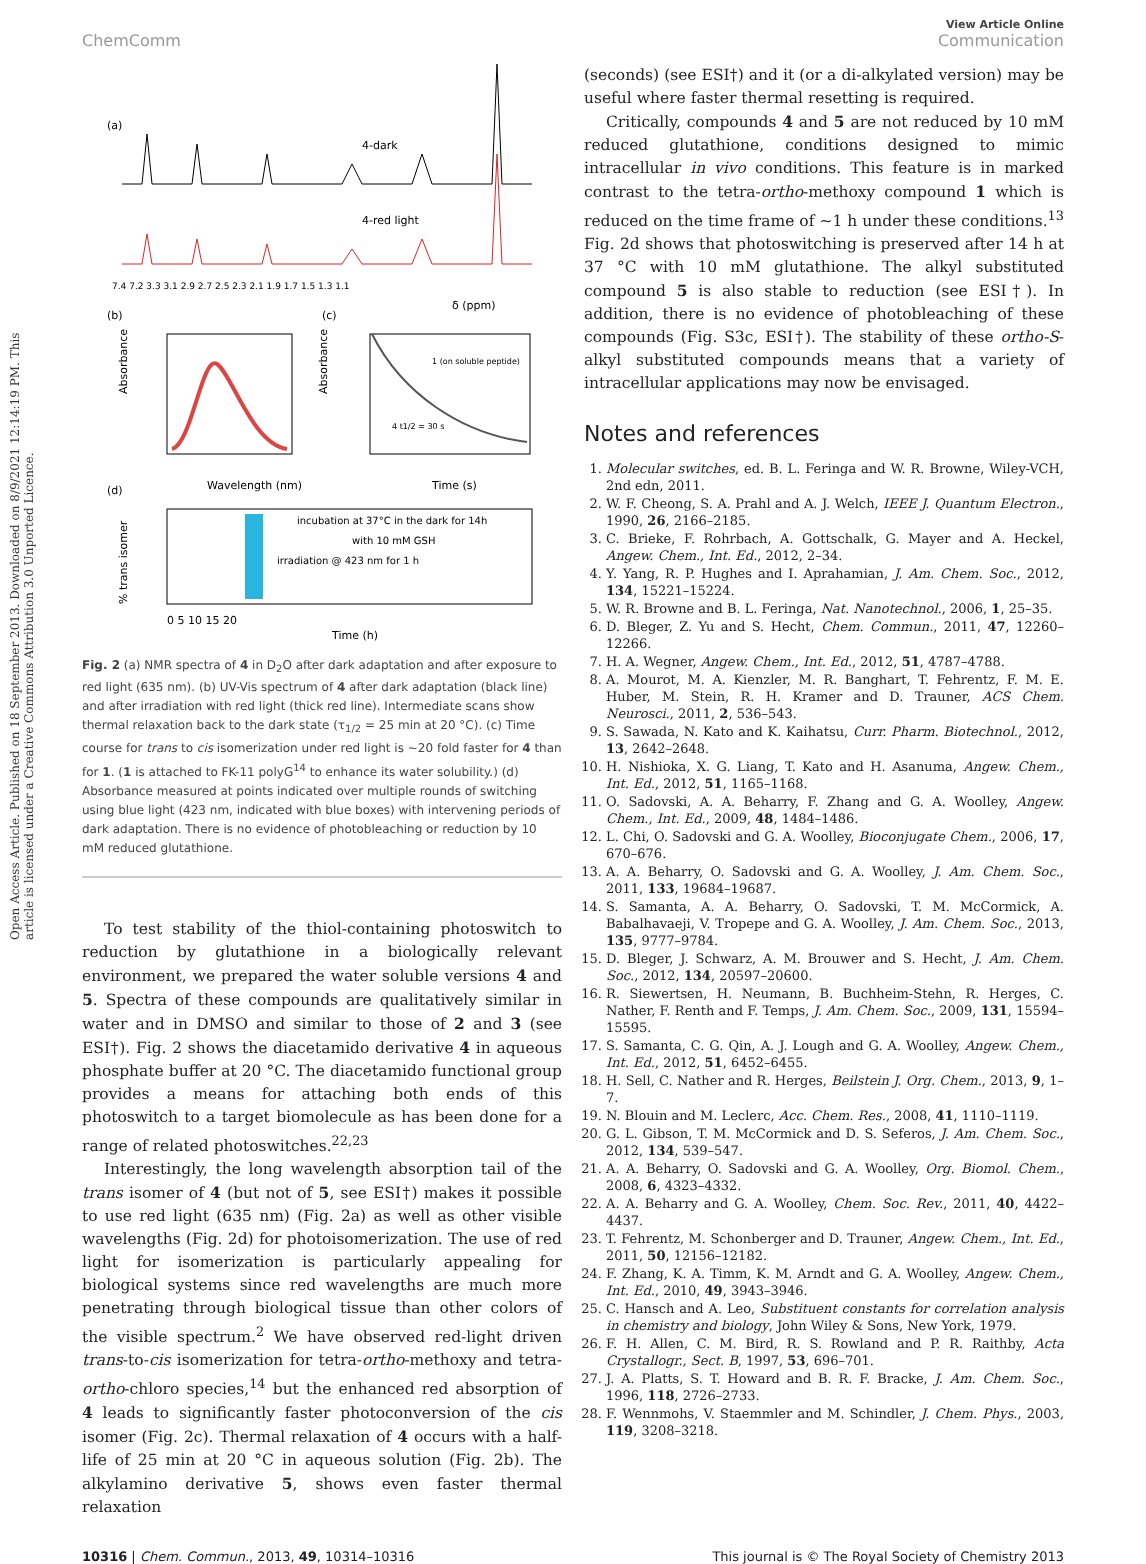View Article Online
ChemComm Communication
Open Access Article. Published on 18 September 2013. Downloaded on 8/9/2021 12:14:19 PM. This article is licensed under a Creative Commons Attribution 3.0 Unported Licence.
(a)
4-dark
4-red light
7.4 7.2 3.3 3.1 2.9 2.7 2.5 2.3 2.1 1.9 1.7 1.5 1.3 1.1
δ (ppm)
(b)
(c)
Absorbance
Wavelength (nm)
1 (on soluble peptide)
4 t1/2 = 30 s
Absorbance
Time (s)
(d)
incubation at 37°C in the dark for 14h
with 10 mM GSH
irradiation @ 423 nm for 1 h
% trans isomer
0 5 10 15 20
Time (h)
Fig. 2 (a) NMR spectra of 4 in D<sub>2</sub>O after dark adaptation and after exposure to red light (635 nm). (b) UV-Vis spectrum of 4 after dark adaptation (black line) and after irradiation with red light (thick red line). Intermediate scans show thermal relaxation back to the dark state (τ<sub>1/2</sub> = 25 min at 20 °C). (c) Time course for trans to cis isomerization under red light is ∼20 fold faster for 4 than for 1. (1 is attached to FK-11 polyG<sup>14</sup> to enhance its water solubility.) (d) Absorbance measured at points indicated over multiple rounds of switching using blue light (423 nm, indicated with blue boxes) with intervening periods of dark adaptation. There is no evidence of photobleaching or reduction by 10 mM reduced glutathione.
To test stability of the thiol-containing photoswitch to reduction by glutathione in a biologically relevant environment, we prepared the water soluble versions 4 and 5. Spectra of these compounds are qualitatively similar in water and in DMSO and similar to those of 2 and 3 (see ESI†). Fig. 2 shows the diacetamido derivative 4 in aqueous phosphate buffer at 20 °C. The diacetamido functional group provides a means for attaching both ends of this photoswitch to a target biomolecule as has been done for a range of related photoswitches.<sup>22,23</sup>
Interestingly, the long wavelength absorption tail of the trans isomer of 4 (but not of 5, see ESI†) makes it possible to use red light (635 nm) (Fig. 2a) as well as other visible wavelengths (Fig. 2d) for photoisomerization. The use of red light for isomerization is particularly appealing for biological systems since red wavelengths are much more penetrating through biological tissue than other colors of the visible spectrum.<sup>2</sup> We have observed red-light driven trans-to-cis isomerization for tetra-ortho-methoxy and tetra-ortho-chloro species,<sup>14</sup> but the enhanced red absorption of 4 leads to significantly faster photoconversion of the cis isomer (Fig. 2c). Thermal relaxation of 4 occurs with a half-life of 25 min at 20 °C in aqueous solution (Fig. 2b). The alkylamino derivative 5, shows even faster thermal relaxation
(seconds) (see ESI†) and it (or a di-alkylated version) may be useful where faster thermal resetting is required.
Critically, compounds 4 and 5 are not reduced by 10 mM reduced glutathione, conditions designed to mimic intracellular in vivo conditions. This feature is in marked contrast to the tetra-ortho-methoxy compound 1 which is reduced on the time frame of ∼1 h under these conditions.<sup>13</sup> Fig. 2d shows that photoswitching is preserved after 14 h at 37 °C with 10 mM glutathione. The alkyl substituted compound 5 is also stable to reduction (see ESI†). In addition, there is no evidence of photobleaching of these compounds (Fig. S3c, ESI†). The stability of these ortho-S-alkyl substituted compounds means that a variety of intracellular applications may now be envisaged.
Notes and references
1. Molecular switches, ed. B. L. Feringa and W. R. Browne, Wiley-VCH, 2nd edn, 2011.
2. W. F. Cheong, S. A. Prahl and A. J. Welch, IEEE J. Quantum Electron., 1990, 26, 2166–2185.
3. C. Brieke, F. Rohrbach, A. Gottschalk, G. Mayer and A. Heckel, Angew. Chem., Int. Ed., 2012, 2–34.
4. Y. Yang, R. P. Hughes and I. Aprahamian, J. Am. Chem. Soc., 2012, 134, 15221–15224.
5. W. R. Browne and B. L. Feringa, Nat. Nanotechnol., 2006, 1, 25–35.
6. D. Bleger, Z. Yu and S. Hecht, Chem. Commun., 2011, 47, 12260–12266.
7. H. A. Wegner, Angew. Chem., Int. Ed., 2012, 51, 4787–4788.
8. A. Mourot, M. A. Kienzler, M. R. Banghart, T. Fehrentz, F. M. E. Huber, M. Stein, R. H. Kramer and D. Trauner, ACS Chem. Neurosci., 2011, 2, 536–543.
9. S. Sawada, N. Kato and K. Kaihatsu, Curr. Pharm. Biotechnol., 2012, 13, 2642–2648.
10. H. Nishioka, X. G. Liang, T. Kato and H. Asanuma, Angew. Chem., Int. Ed., 2012, 51, 1165–1168.
11. O. Sadovski, A. A. Beharry, F. Zhang and G. A. Woolley, Angew. Chem., Int. Ed., 2009, 48, 1484–1486.
12. L. Chi, O. Sadovski and G. A. Woolley, Bioconjugate Chem., 2006, 17, 670–676.
13. A. A. Beharry, O. Sadovski and G. A. Woolley, J. Am. Chem. Soc., 2011, 133, 19684–19687.
14. S. Samanta, A. A. Beharry, O. Sadovski, T. M. McCormick, A. Babalhavaeji, V. Tropepe and G. A. Woolley, J. Am. Chem. Soc., 2013, 135, 9777–9784.
15. D. Bleger, J. Schwarz, A. M. Brouwer and S. Hecht, J. Am. Chem. Soc., 2012, 134, 20597–20600.
16. R. Siewertsen, H. Neumann, B. Buchheim-Stehn, R. Herges, C. Nather, F. Renth and F. Temps, J. Am. Chem. Soc., 2009, 131, 15594–15595.
17. S. Samanta, C. G. Qin, A. J. Lough and G. A. Woolley, Angew. Chem., Int. Ed., 2012, 51, 6452–6455.
18. H. Sell, C. Nather and R. Herges, Beilstein J. Org. Chem., 2013, 9, 1–7.
19. N. Blouin and M. Leclerc, Acc. Chem. Res., 2008, 41, 1110–1119.
20. G. L. Gibson, T. M. McCormick and D. S. Seferos, J. Am. Chem. Soc., 2012, 134, 539–547.
21. A. A. Beharry, O. Sadovski and G. A. Woolley, Org. Biomol. Chem., 2008, 6, 4323–4332.
22. A. A. Beharry and G. A. Woolley, Chem. Soc. Rev., 2011, 40, 4422–4437.
23. T. Fehrentz, M. Schonberger and D. Trauner, Angew. Chem., Int. Ed., 2011, 50, 12156–12182.
24. F. Zhang, K. A. Timm, K. M. Arndt and G. A. Woolley, Angew. Chem., Int. Ed., 2010, 49, 3943–3946.
25. C. Hansch and A. Leo, Substituent constants for correlation analysis in chemistry and biology, John Wiley & Sons, New York, 1979.
26. F. H. Allen, C. M. Bird, R. S. Rowland and P. R. Raithby, Acta Crystallogr., Sect. B, 1997, 53, 696–701.
27. J. A. Platts, S. T. Howard and B. R. F. Bracke, J. Am. Chem. Soc., 1996, 118, 2726–2733.
28. F. Wennmohs, V. Staemmler and M. Schindler, J. Chem. Phys., 2003, 119, 3208–3218.
10316 | Chem. Commun., 2013, 49, 10314–10316 This journal is © The Royal Society of Chemistry 2013